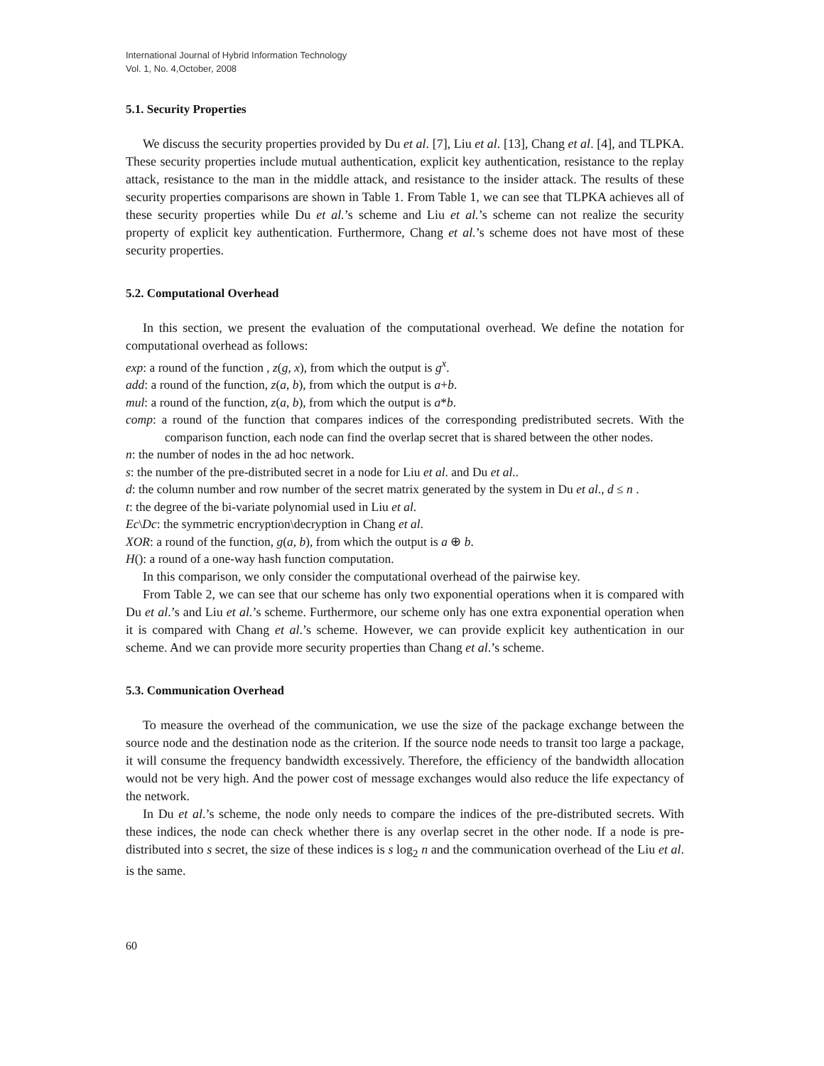International Journal of Hybrid Information Technology
Vol. 1, No. 4,October, 2008
5.1. Security Properties
We discuss the security properties provided by Du et al. [7], Liu et al. [13], Chang et al. [4], and TLPKA. These security properties include mutual authentication, explicit key authentication, resistance to the replay attack, resistance to the man in the middle attack, and resistance to the insider attack. The results of these security properties comparisons are shown in Table 1. From Table 1, we can see that TLPKA achieves all of these security properties while Du et al.’s scheme and Liu et al.’s scheme can not realize the security property of explicit key authentication. Furthermore, Chang et al.’s scheme does not have most of these security properties.
5.2. Computational Overhead
In this section, we present the evaluation of the computational overhead. We define the notation for computational overhead as follows:
exp: a round of the function , z(g, x), from which the output is g<sup>x</sup>.
add: a round of the function, z(a, b), from which the output is a+b.
mul: a round of the function, z(a, b), from which the output is a*b.
comp: a round of the function that compares indices of the corresponding predistributed secrets. With the comparison function, each node can find the overlap secret that is shared between the other nodes.
n: the number of nodes in the ad hoc network.
s: the number of the pre-distributed secret in a node for Liu et al. and Du et al..
d: the column number and row number of the secret matrix generated by the system in Du et al., d ≤ n .
t: the degree of the bi-variate polynomial used in Liu et al.
Ec\Dc: the symmetric encryption\decryption in Chang et al.
XOR: a round of the function, g(a, b), from which the output is a ⊕ b.
H(): a round of a one-way hash function computation.
In this comparison, we only consider the computational overhead of the pairwise key.
From Table 2, we can see that our scheme has only two exponential operations when it is compared with Du et al.’s and Liu et al.’s scheme. Furthermore, our scheme only has one extra exponential operation when it is compared with Chang et al.’s scheme. However, we can provide explicit key authentication in our scheme. And we can provide more security properties than Chang et al.’s scheme.
5.3. Communication Overhead
To measure the overhead of the communication, we use the size of the package exchange between the source node and the destination node as the criterion. If the source node needs to transit too large a package, it will consume the frequency bandwidth excessively. Therefore, the efficiency of the bandwidth allocation would not be very high. And the power cost of message exchanges would also reduce the life expectancy of the network.
In Du et al.’s scheme, the node only needs to compare the indices of the pre-distributed secrets. With these indices, the node can check whether there is any overlap secret in the other node. If a node is pre-distributed into s secret, the size of these indices is s log<sub>2</sub> n and the communication overhead of the Liu et al. is the same.
60